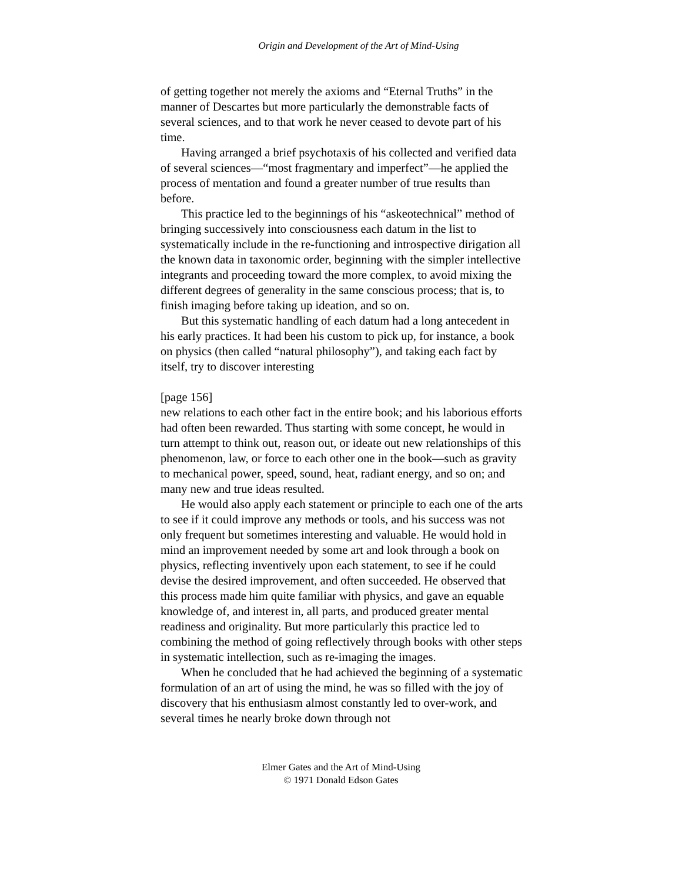Origin and Development of the Art of Mind-Using
of getting together not merely the axioms and “Eternal Truths” in the manner of Descartes but more particularly the demonstrable facts of several sciences, and to that work he never ceased to devote part of his time.
Having arranged a brief psychotaxis of his collected and verified data of several sciences—“most fragmentary and imperfect”—he applied the process of mentation and found a greater number of true results than before.
This practice led to the beginnings of his “askeotechnical” method of bringing successively into consciousness each datum in the list to systematically include in the re-functioning and introspective dirigation all the known data in taxonomic order, beginning with the simpler intellective integrants and proceeding toward the more complex, to avoid mixing the different degrees of generality in the same conscious process; that is, to finish imaging before taking up ideation, and so on.
But this systematic handling of each datum had a long antecedent in his early practices. It had been his custom to pick up, for instance, a book on physics (then called “natural philosophy”), and taking each fact by itself, try to discover interesting
[page 156]
new relations to each other fact in the entire book; and his laborious efforts had often been rewarded. Thus starting with some concept, he would in turn attempt to think out, reason out, or ideate out new relationships of this phenomenon, law, or force to each other one in the book—such as gravity to mechanical power, speed, sound, heat, radiant energy, and so on; and many new and true ideas resulted.
He would also apply each statement or principle to each one of the arts to see if it could improve any methods or tools, and his success was not only frequent but sometimes interesting and valuable. He would hold in mind an improvement needed by some art and look through a book on physics, reflecting inventively upon each statement, to see if he could devise the desired improvement, and often succeeded. He observed that this process made him quite familiar with physics, and gave an equable knowledge of, and interest in, all parts, and produced greater mental readiness and originality. But more particularly this practice led to combining the method of going reflectively through books with other steps in systematic intellection, such as re-imaging the images.
When he concluded that he had achieved the beginning of a systematic formulation of an art of using the mind, he was so filled with the joy of discovery that his enthusiasm almost constantly led to over-work, and several times he nearly broke down through not
Elmer Gates and the Art of Mind-Using
© 1971 Donald Edson Gates